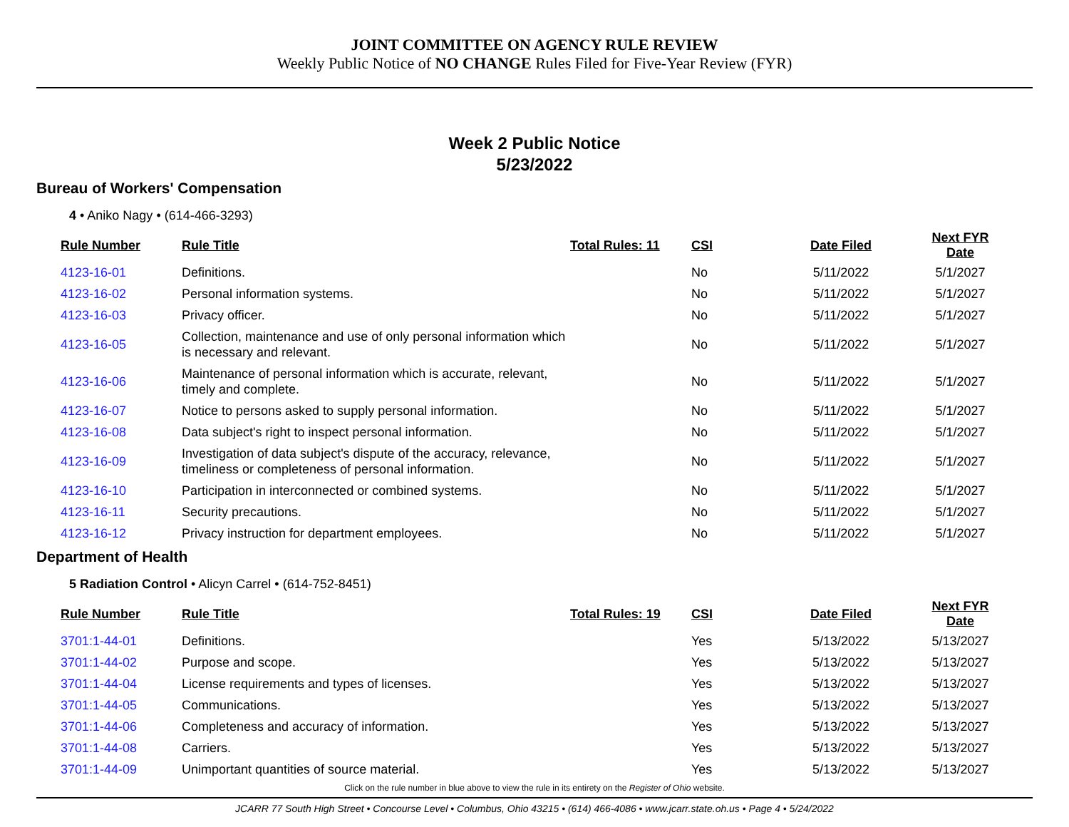JOINT COMMITTEE ON AGENCY RULE REVIEW
Weekly Public Notice of NO CHANGE Rules Filed for Five-Year Review (FYR)
Week 2 Public Notice
5/23/2022
Bureau of Workers' Compensation
4 • Aniko Nagy • (614-466-3293)
| Rule Number | Rule Title | Total Rules: 11 | CSI | Date Filed | Next FYR Date |
| --- | --- | --- | --- | --- | --- |
| 4123-16-01 | Definitions. | | No | 5/11/2022 | 5/1/2027 |
| 4123-16-02 | Personal information systems. | | No | 5/11/2022 | 5/1/2027 |
| 4123-16-03 | Privacy officer. | | No | 5/11/2022 | 5/1/2027 |
| 4123-16-05 | Collection, maintenance and use of only personal information which is necessary and relevant. | | No | 5/11/2022 | 5/1/2027 |
| 4123-16-06 | Maintenance of personal information which is accurate, relevant, timely and complete. | | No | 5/11/2022 | 5/1/2027 |
| 4123-16-07 | Notice to persons asked to supply personal information. | | No | 5/11/2022 | 5/1/2027 |
| 4123-16-08 | Data subject's right to inspect personal information. | | No | 5/11/2022 | 5/1/2027 |
| 4123-16-09 | Investigation of data subject's dispute of the accuracy, relevance, timeliness or completeness of personal information. | | No | 5/11/2022 | 5/1/2027 |
| 4123-16-10 | Participation in interconnected or combined systems. | | No | 5/11/2022 | 5/1/2027 |
| 4123-16-11 | Security precautions. | | No | 5/11/2022 | 5/1/2027 |
| 4123-16-12 | Privacy instruction for department employees. | | No | 5/11/2022 | 5/1/2027 |
Department of Health
5 Radiation Control • Alicyn Carrel • (614-752-8451)
| Rule Number | Rule Title | Total Rules: 19 | CSI | Date Filed | Next FYR Date |
| --- | --- | --- | --- | --- | --- |
| 3701:1-44-01 | Definitions. | | Yes | 5/13/2022 | 5/13/2027 |
| 3701:1-44-02 | Purpose and scope. | | Yes | 5/13/2022 | 5/13/2027 |
| 3701:1-44-04 | License requirements and types of licenses. | | Yes | 5/13/2022 | 5/13/2027 |
| 3701:1-44-05 | Communications. | | Yes | 5/13/2022 | 5/13/2027 |
| 3701:1-44-06 | Completeness and accuracy of information. | | Yes | 5/13/2022 | 5/13/2027 |
| 3701:1-44-08 | Carriers. | | Yes | 5/13/2022 | 5/13/2027 |
| 3701:1-44-09 | Unimportant quantities of source material. | | Yes | 5/13/2022 | 5/13/2027 |
Click on the rule number in blue above to view the rule in its entirety on the Register of Ohio website.
JCARR 77 South High Street • Concourse Level • Columbus, Ohio 43215 • (614) 466-4086 • www.jcarr.state.oh.us • Page 4 • 5/24/2022